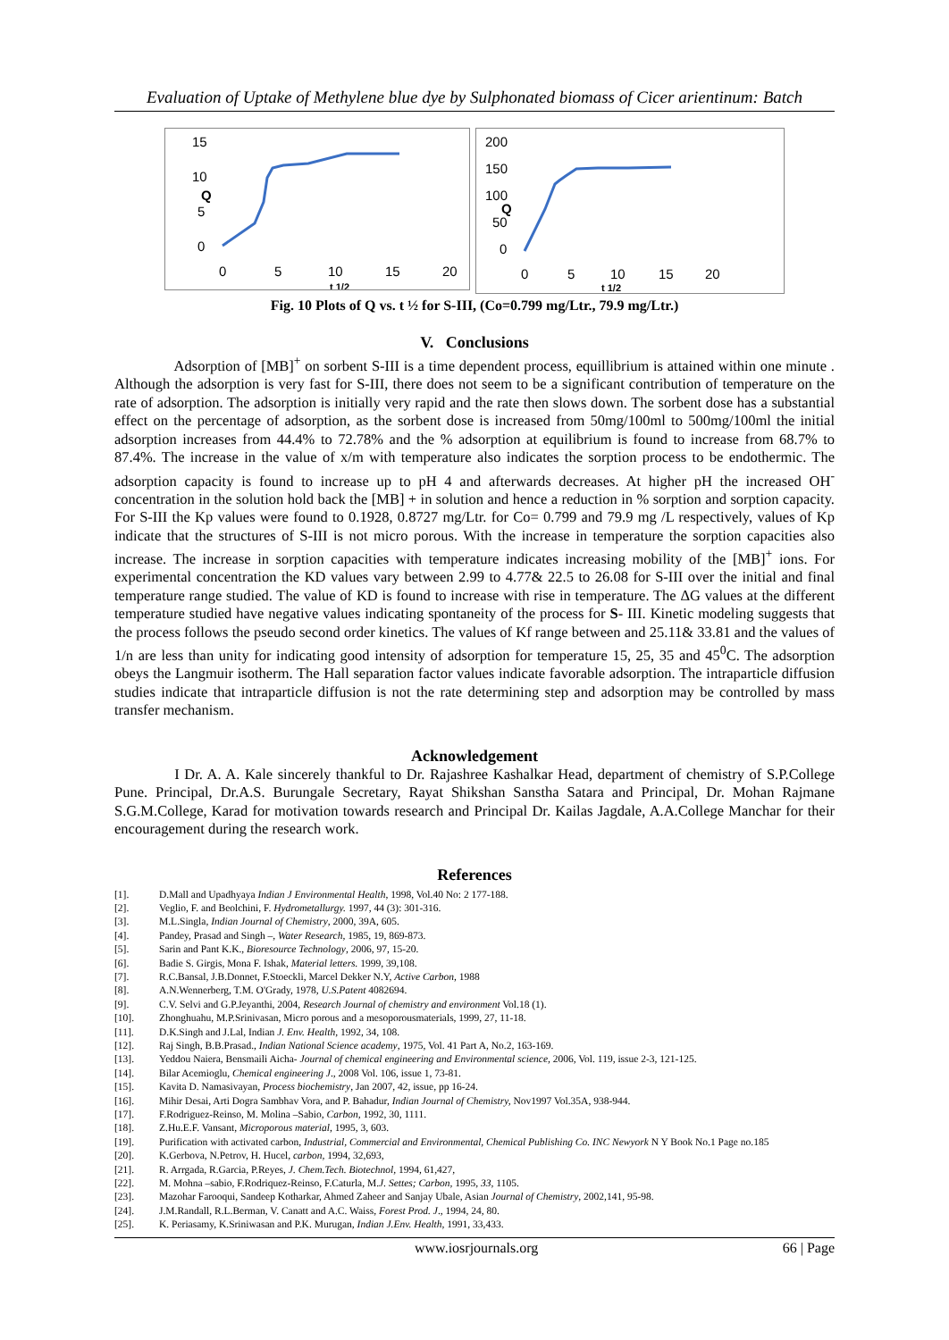Evaluation of Uptake of Methylene blue dye by Sulphonated biomass of Cicer arientinum: Batch
15
10
5
0
Q
0
5
10
15
20
t 1/2
200
150
100
50
0
Q
0
5
10
15
20
t 1/2
Fig. 10 Plots of Q vs. t ½ for S-III, (Co=0.799 mg/Ltr., 79.9 mg/Ltr.)
V. Conclusions
Adsorption of [MB]<sup>+</sup> on sorbent S-III is a time dependent process, equillibrium is attained within one minute . Although the adsorption is very fast for S-III, there does not seem to be a significant contribution of temperature on the rate of adsorption. The adsorption is initially very rapid and the rate then slows down. The sorbent dose has a substantial effect on the percentage of adsorption, as the sorbent dose is increased from 50mg/100ml to 500mg/100ml the initial adsorption increases from 44.4% to 72.78% and the % adsorption at equilibrium is found to increase from 68.7% to 87.4%. The increase in the value of x/m with temperature also indicates the sorption process to be endothermic. The adsorption capacity is found to increase up to pH 4 and afterwards decreases. At higher pH the increased OH<sup>-</sup> concentration in the solution hold back the [MB] + in solution and hence a reduction in % sorption and sorption capacity. For S-III the Kp values were found to 0.1928, 0.8727 mg/Ltr. for Co= 0.799 and 79.9 mg /L respectively, values of Kp indicate that the structures of S-III is not micro porous. With the increase in temperature the sorption capacities also increase. The increase in sorption capacities with temperature indicates increasing mobility of the [MB]<sup>+</sup> ions. For experimental concentration the KD values vary between 2.99 to 4.77& 22.5 to 26.08 for S-III over the initial and final temperature range studied. The value of KD is found to increase with rise in temperature. The ΔG values at the different temperature studied have negative values indicating spontaneity of the process for S- III. Kinetic modeling suggests that the process follows the pseudo second order kinetics. The values of Kf range between and 25.11& 33.81 and the values of 1/n are less than unity for indicating good intensity of adsorption for temperature 15, 25, 35 and 45<sup>0</sup>C. The adsorption obeys the Langmuir isotherm. The Hall separation factor values indicate favorable adsorption. The intraparticle diffusion studies indicate that intraparticle diffusion is not the rate determining step and adsorption may be controlled by mass transfer mechanism.
Acknowledgement
I Dr. A. A. Kale sincerely thankful to Dr. Rajashree Kashalkar Head, department of chemistry of S.P.College Pune. Principal, Dr.A.S. Burungale Secretary, Rayat Shikshan Sanstha Satara and Principal, Dr. Mohan Rajmane S.G.M.College, Karad for motivation towards research and Principal Dr. Kailas Jagdale, A.A.College Manchar for their encouragement during the research work.
References
[1]. D.Mall and Upadhyaya Indian J Environmental Health, 1998, Vol.40 No: 2 177-188.
[2]. Veglio, F. and Beolchini, F. Hydrometallurgy. 1997, 44 (3): 301-316.
[3]. M.L.Singla, Indian Journal of Chemistry, 2000, 39A, 605.
[4]. Pandey, Prasad and Singh –, Water Research, 1985, 19, 869-873.
[5]. Sarin and Pant K.K., Bioresource Technology, 2006, 97, 15-20.
[6]. Badie S. Girgis, Mona F. Ishak, Material letters. 1999, 39,108.
[7]. R.C.Bansal, J.B.Donnet, F.Stoeckli, Marcel Dekker N.Y, Active Carbon, 1988
[8]. A.N.Wennerberg, T.M. O'Grady, 1978, U.S.Patent 4082694.
[9]. C.V. Selvi and G.P.Jeyanthi, 2004, Research Journal of chemistry and environment Vol.18 (1).
[10]. Zhonghuahu, M.P.Srinivasan, Micro porous and a mesoporousmaterials, 1999, 27, 11-18.
[11]. D.K.Singh and J.Lal, Indian J. Env. Health, 1992, 34, 108.
[12]. Raj Singh, B.B.Prasad., Indian National Science academy, 1975, Vol. 41 Part A, No.2, 163-169.
[13]. Yeddou Naiera, Bensmaili Aicha- Journal of chemical engineering and Environmental science, 2006, Vol. 119, issue 2-3, 121-125.
[14]. Bilar Acemioglu, Chemical engineering J., 2008 Vol. 106, issue 1, 73-81.
[15]. Kavita D. Namasivayan, Process biochemistry, Jan 2007, 42, issue, pp 16-24.
[16]. Mihir Desai, Arti Dogra Sambhav Vora, and P. Bahadur, Indian Journal of Chemistry, Nov1997 Vol.35A, 938-944.
[17]. F.Rodriguez-Reinso, M. Molina –Sabio, Carbon, 1992, 30, 1111.
[18]. Z.Hu.E.F. Vansant, Microporous material, 1995, 3, 603.
[19]. Purification with activated carbon, Industrial, Commercial and Environmental, Chemical Publishing Co. INC Newyork N Y Book No.1 Page no.185
[20]. K.Gerbova, N.Petrov, H. Hucel, carbon, 1994, 32,693,
[21]. R. Arrgada, R.Garcia, P.Reyes, J. Chem.Tech. Biotechnol, 1994, 61,427,
[22]. M. Mohna –sabio, F.Rodriquez-Reinso, F.Caturla, M.J. Settes; Carbon, 1995, 33, 1105.
[23]. Mazohar Farooqui, Sandeep Kotharkar, Ahmed Zaheer and Sanjay Ubale, Asian Journal of Chemistry, 2002,141, 95-98.
[24]. J.M.Randall, R.L.Berman, V. Canatt and A.C. Waiss, Forest Prod. J., 1994, 24, 80.
[25]. K. Periasamy, K.Sriniwasan and P.K. Murugan, Indian J.Env. Health, 1991, 33,433.
www.iosrjournals.org 66 | Page